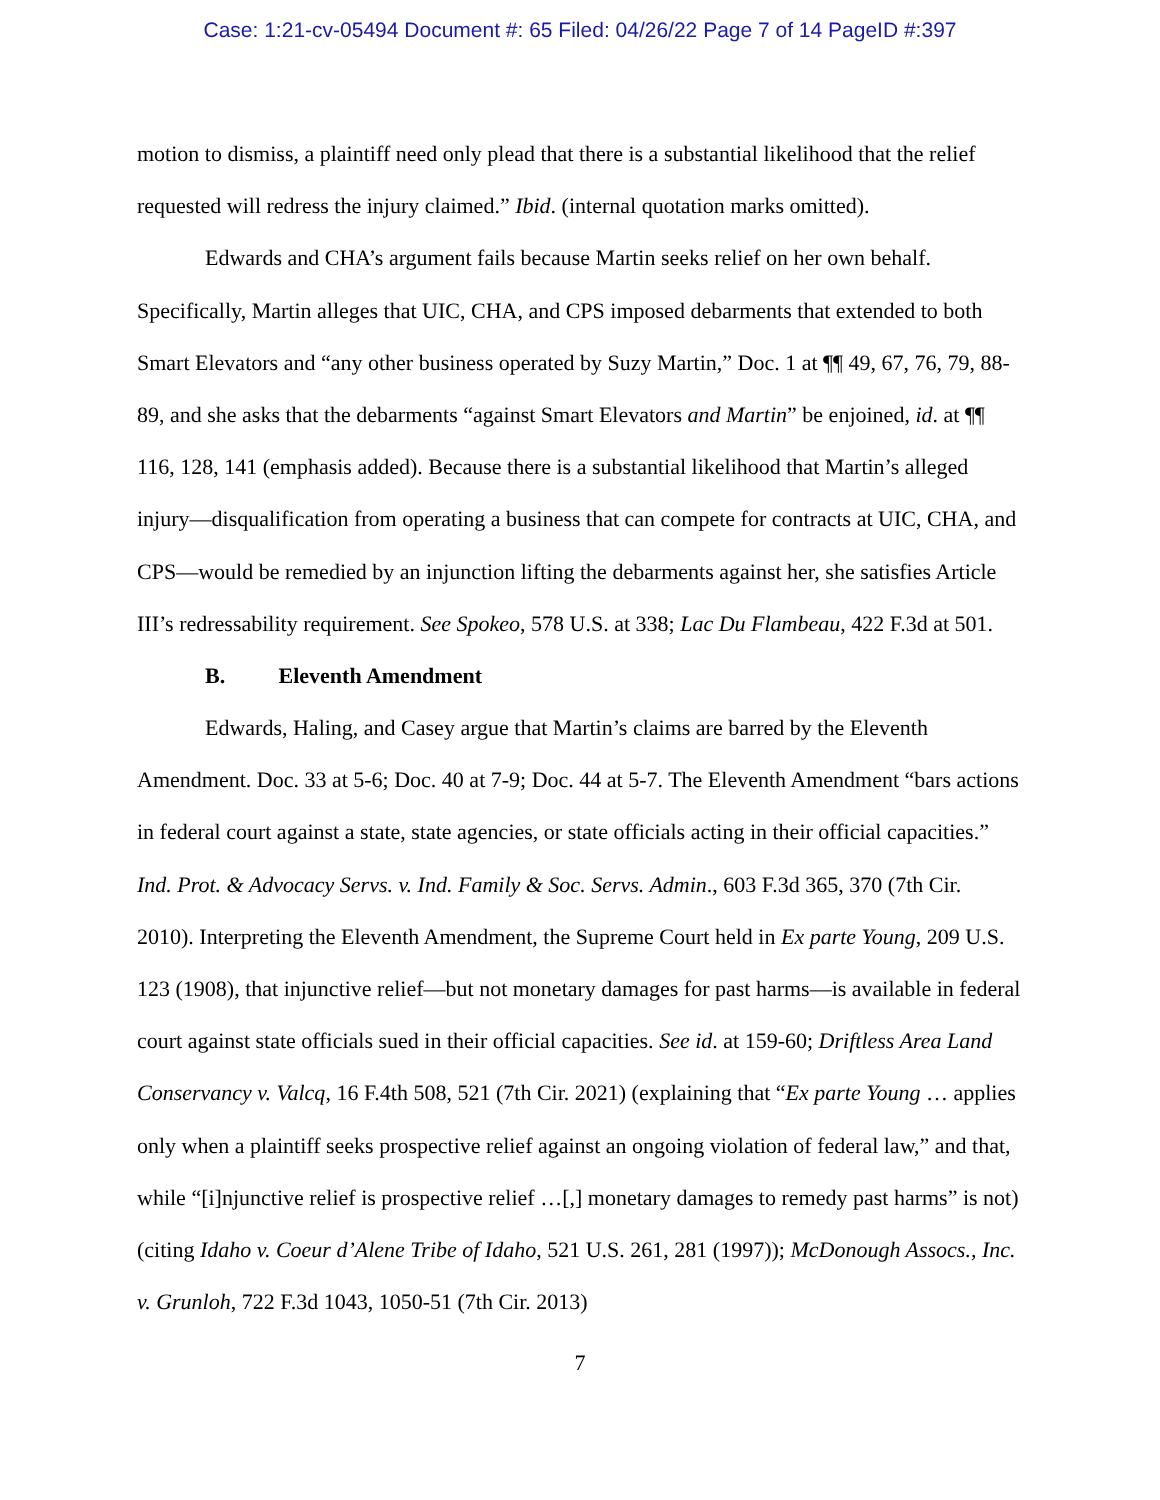Case: 1:21-cv-05494 Document #: 65 Filed: 04/26/22 Page 7 of 14 PageID #:397
motion to dismiss, a plaintiff need only plead that there is a substantial likelihood that the relief requested will redress the injury claimed.” Ibid. (internal quotation marks omitted).
Edwards and CHA’s argument fails because Martin seeks relief on her own behalf. Specifically, Martin alleges that UIC, CHA, and CPS imposed debarments that extended to both Smart Elevators and “any other business operated by Suzy Martin,” Doc. 1 at ¶¶ 49, 67, 76, 79, 88-89, and she asks that the debarments “against Smart Elevators and Martin” be enjoined, id. at ¶¶ 116, 128, 141 (emphasis added). Because there is a substantial likelihood that Martin’s alleged injury—disqualification from operating a business that can compete for contracts at UIC, CHA, and CPS—would be remedied by an injunction lifting the debarments against her, she satisfies Article III’s redressability requirement. See Spokeo, 578 U.S. at 338; Lac Du Flambeau, 422 F.3d at 501.
B. Eleventh Amendment
Edwards, Haling, and Casey argue that Martin’s claims are barred by the Eleventh Amendment. Doc. 33 at 5-6; Doc. 40 at 7-9; Doc. 44 at 5-7. The Eleventh Amendment “bars actions in federal court against a state, state agencies, or state officials acting in their official capacities.” Ind. Prot. & Advocacy Servs. v. Ind. Family & Soc. Servs. Admin., 603 F.3d 365, 370 (7th Cir. 2010). Interpreting the Eleventh Amendment, the Supreme Court held in Ex parte Young, 209 U.S. 123 (1908), that injunctive relief—but not monetary damages for past harms—is available in federal court against state officials sued in their official capacities. See id. at 159-60; Driftless Area Land Conservancy v. Valcq, 16 F.4th 508, 521 (7th Cir. 2021) (explaining that “Ex parte Young … applies only when a plaintiff seeks prospective relief against an ongoing violation of federal law,” and that, while “[i]njunctive relief is prospective relief …[,] monetary damages to remedy past harms” is not) (citing Idaho v. Coeur d’Alene Tribe of Idaho, 521 U.S. 261, 281 (1997)); McDonough Assocs., Inc. v. Grunloh, 722 F.3d 1043, 1050-51 (7th Cir. 2013)
7